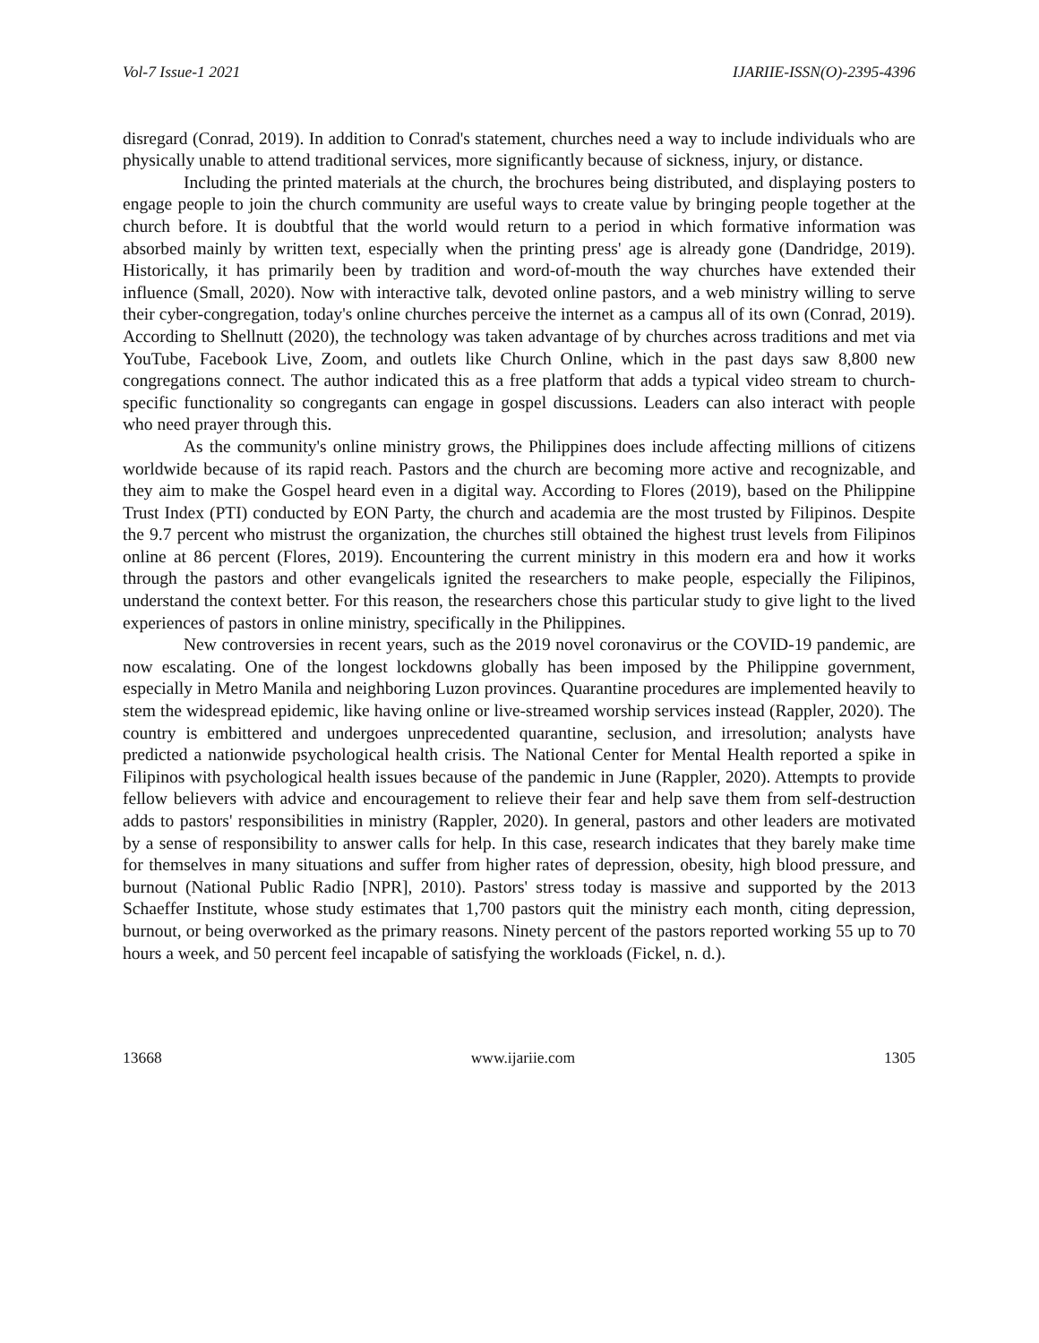Vol-7 Issue-1 2021 IJARIIE-ISSN(O)-2395-4396
disregard (Conrad, 2019). In addition to Conrad's statement, churches need a way to include individuals who are physically unable to attend traditional services, more significantly because of sickness, injury, or distance.
Including the printed materials at the church, the brochures being distributed, and displaying posters to engage people to join the church community are useful ways to create value by bringing people together at the church before. It is doubtful that the world would return to a period in which formative information was absorbed mainly by written text, especially when the printing press' age is already gone (Dandridge, 2019). Historically, it has primarily been by tradition and word-of-mouth the way churches have extended their influence (Small, 2020). Now with interactive talk, devoted online pastors, and a web ministry willing to serve their cyber-congregation, today's online churches perceive the internet as a campus all of its own (Conrad, 2019). According to Shellnutt (2020), the technology was taken advantage of by churches across traditions and met via YouTube, Facebook Live, Zoom, and outlets like Church Online, which in the past days saw 8,800 new congregations connect. The author indicated this as a free platform that adds a typical video stream to church-specific functionality so congregants can engage in gospel discussions. Leaders can also interact with people who need prayer through this.
As the community's online ministry grows, the Philippines does include affecting millions of citizens worldwide because of its rapid reach. Pastors and the church are becoming more active and recognizable, and they aim to make the Gospel heard even in a digital way. According to Flores (2019), based on the Philippine Trust Index (PTI) conducted by EON Party, the church and academia are the most trusted by Filipinos. Despite the 9.7 percent who mistrust the organization, the churches still obtained the highest trust levels from Filipinos online at 86 percent (Flores, 2019). Encountering the current ministry in this modern era and how it works through the pastors and other evangelicals ignited the researchers to make people, especially the Filipinos, understand the context better. For this reason, the researchers chose this particular study to give light to the lived experiences of pastors in online ministry, specifically in the Philippines.
New controversies in recent years, such as the 2019 novel coronavirus or the COVID-19 pandemic, are now escalating. One of the longest lockdowns globally has been imposed by the Philippine government, especially in Metro Manila and neighboring Luzon provinces. Quarantine procedures are implemented heavily to stem the widespread epidemic, like having online or live-streamed worship services instead (Rappler, 2020). The country is embittered and undergoes unprecedented quarantine, seclusion, and irresolution; analysts have predicted a nationwide psychological health crisis. The National Center for Mental Health reported a spike in Filipinos with psychological health issues because of the pandemic in June (Rappler, 2020). Attempts to provide fellow believers with advice and encouragement to relieve their fear and help save them from self-destruction adds to pastors' responsibilities in ministry (Rappler, 2020). In general, pastors and other leaders are motivated by a sense of responsibility to answer calls for help. In this case, research indicates that they barely make time for themselves in many situations and suffer from higher rates of depression, obesity, high blood pressure, and burnout (National Public Radio [NPR], 2010). Pastors' stress today is massive and supported by the 2013 Schaeffer Institute, whose study estimates that 1,700 pastors quit the ministry each month, citing depression, burnout, or being overworked as the primary reasons. Ninety percent of the pastors reported working 55 up to 70 hours a week, and 50 percent feel incapable of satisfying the workloads (Fickel, n. d.).
13668 www.ijariie.com 1305